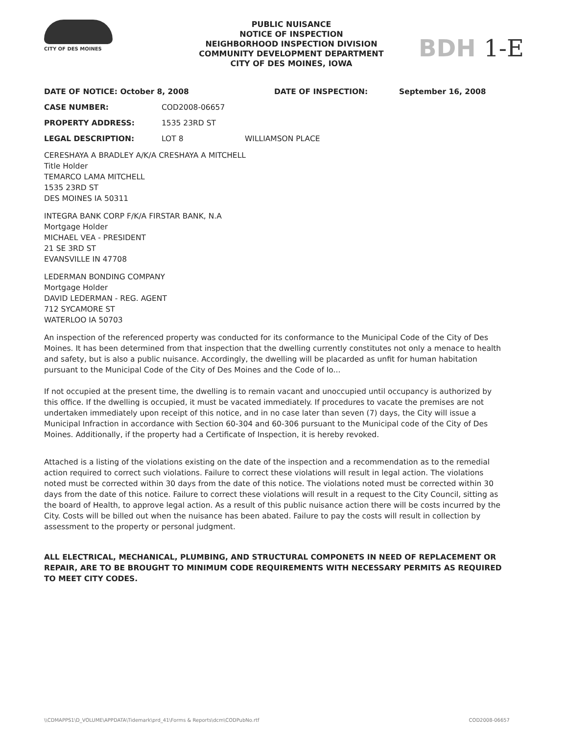CITY OF DES MOINES
PUBLIC NUISANCE
NOTICE OF INSPECTION
NEIGHBORHOOD INSPECTION DIVISION
COMMUNITY DEVELOPMENT DEPARTMENT
CITY OF DES MOINES, IOWA
BDH 1-E
DATE OF NOTICE: October 8, 2008 DATE OF INSPECTION: September 16, 2008
CASE NUMBER: COD2008-06657
PROPERTY ADDRESS: 1535 23RD ST
LEGAL DESCRIPTION: LOT 8 WILLIAMSON PLACE
CERESHAYA A BRADLEY A/K/A CRESHAYA A MITCHELL
Title Holder
TEMARCO LAMA MITCHELL
1535 23RD ST
DES MOINES IA 50311
INTEGRA BANK CORP F/K/A FIRSTAR BANK, N.A
Mortgage Holder
MICHAEL VEA - PRESIDENT
21 SE 3RD ST
EVANSVILLE IN 47708
LEDERMAN BONDING COMPANY
Mortgage Holder
DAVID LEDERMAN - REG. AGENT
712 SYCAMORE ST
WATERLOO IA 50703
An inspection of the referenced property was conducted for its conformance to the Municipal Code of the City of Des Moines. It has been determined from that inspection that the dwelling currently constitutes not only a menace to health and safety, but is also a public nuisance. Accordingly, the dwelling will be placarded as unfit for human habitation pursuant to the Municipal Code of the City of Des Moines and the Code of Io...
If not occupied at the present time, the dwelling is to remain vacant and unoccupied until occupancy is authorized by this office. If the dwelling is occupied, it must be vacated immediately. If procedures to vacate the premises are not undertaken immediately upon receipt of this notice, and in no case later than seven (7) days, the City will issue a Municipal Infraction in accordance with Section 60-304 and 60-306 pursuant to the Municipal code of the City of Des Moines. Additionally, if the property had a Certificate of Inspection, it is hereby revoked.
Attached is a listing of the violations existing on the date of the inspection and a recommendation as to the remedial action required to correct such violations. Failure to correct these violations will result in legal action. The violations noted must be corrected within 30 days from the date of this notice. The violations noted must be corrected within 30 days from the date of this notice. Failure to correct these violations will result in a request to the City Council, sitting as the board of Health, to approve legal action. As a result of this public nuisance action there will be costs incurred by the City. Costs will be billed out when the nuisance has been abated. Failure to pay the costs will result in collection by assessment to the property or personal judgment.
ALL ELECTRICAL, MECHANICAL, PLUMBING, AND STRUCTURAL COMPONETS IN NEED OF REPLACEMENT OR REPAIR, ARE TO BE BROUGHT TO MINIMUM CODE REQUIREMENTS WITH NECESSARY PERMITS AS REQUIRED TO MEET CITY CODES.
\\CDMAPPS1\D_VOLUME\APPDATA\Tidemark\prd_41\Forms & Reports\dcm\CODPubNo.rtf COD2008-06657